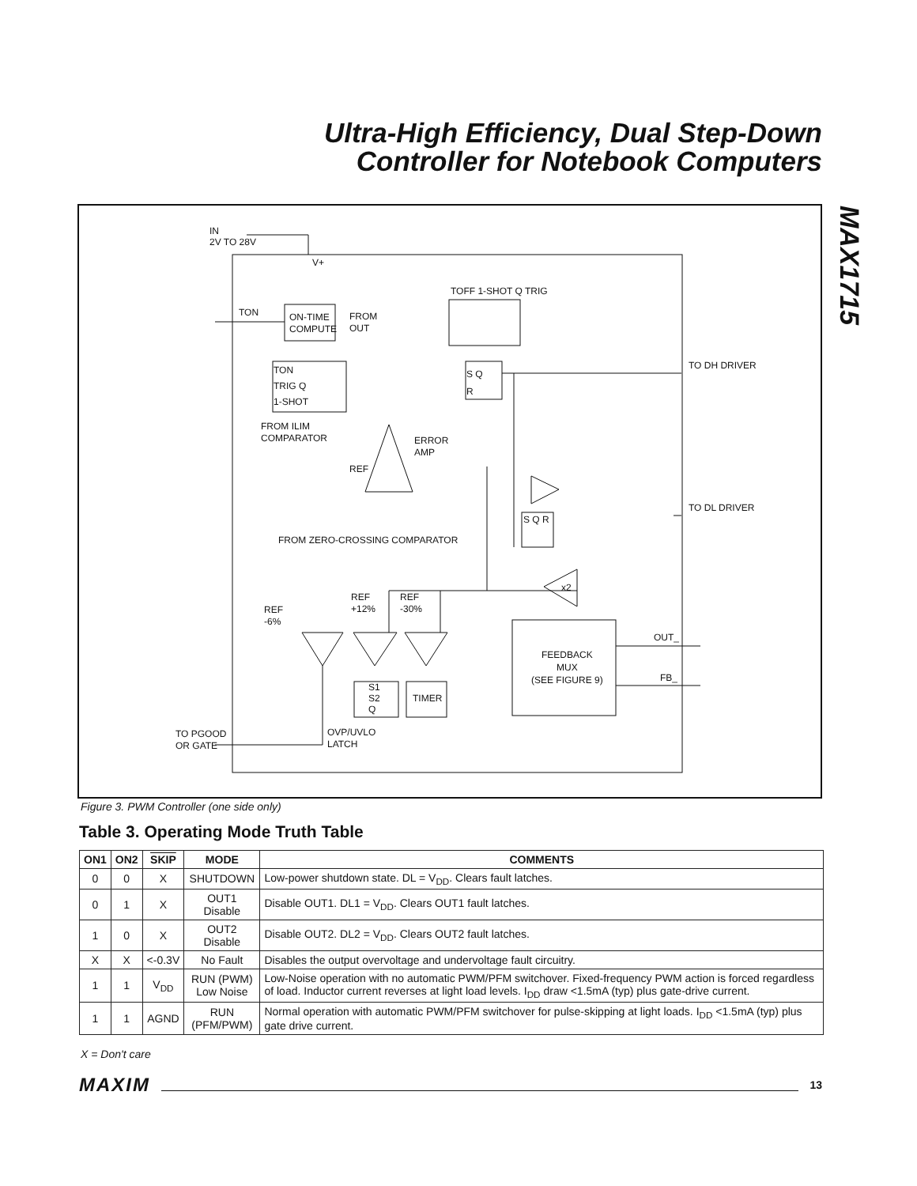Ultra-High Efficiency, Dual Step-Down
Controller for Notebook Computers
MAX1715
IN
2V TO 28V
V+
TON
ON-TIME
COMPUTE
FROM
OUT
TOFF 1-SHOT Q TRIG
TON
TRIG Q
1-SHOT
S Q
R
TO DH DRIVER
FROM ILIM
COMPARATOR
ERROR
AMP
REF
TO DL DRIVER
FROM ZERO-CROSSING COMPARATOR
S Q R
x2
REF
+12%
REF
-30%
REF
-6%
OUT_
FEEDBACK
MUX
(SEE FIGURE 9)
FB_
S1
S2
Q
TIMER
TO PGOOD
OR GATE
OVP/UVLO
LATCH
Figure 3. PWM Controller (one side only)
Table 3. Operating Mode Truth Table
| ON1 | ON2 | SKIP | MODE | COMMENTS |
| --- | --- | --- | --- | --- |
| 0 | 0 | X | SHUTDOWN | Low-power shutdown state. DL = V<sub>DD</sub>. Clears fault latches. |
| 0 | 1 | X | OUT1 Disable | Disable OUT1. DL1 = V<sub>DD</sub>. Clears OUT1 fault latches. |
| 1 | 0 | X | OUT2 Disable | Disable OUT2. DL2 = V<sub>DD</sub>. Clears OUT2 fault latches. |
| X | X | <-0.3V | No Fault | Disables the output overvoltage and undervoltage fault circuitry. |
| 1 | 1 | V<sub>DD</sub> | RUN (PWM) Low Noise | Low-Noise operation with no automatic PWM/PFM switchover. Fixed-frequency PWM action is forced regardless of load. Inductor current reverses at light load levels. I<sub>DD</sub> draw <1.5mA (typ) plus gate-drive current. |
| 1 | 1 | AGND | RUN (PFM/PWM) | Normal operation with automatic PWM/PFM switchover for pulse-skipping at light loads. I<sub>DD</sub> <1.5mA (typ) plus gate drive current. |
X = Don't care
MAXIM 13